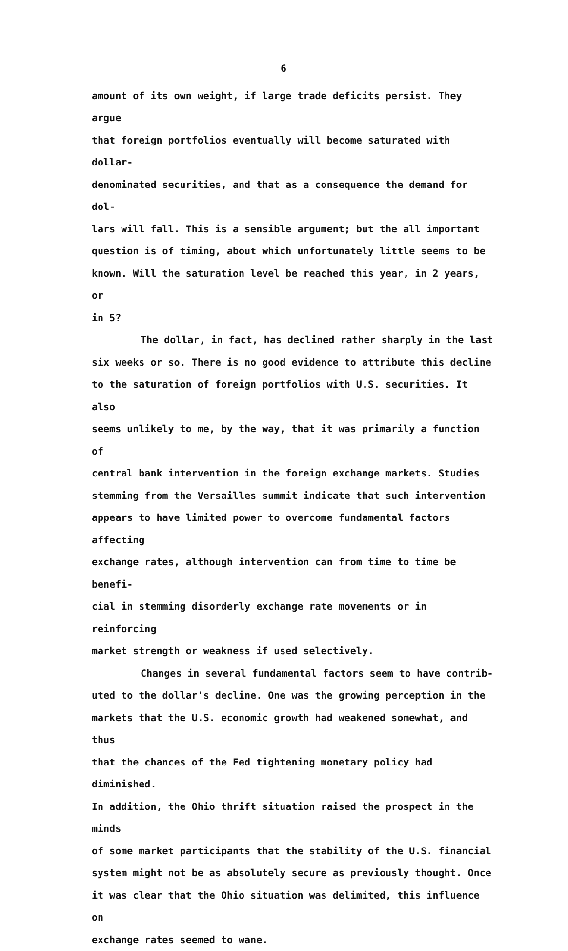6
amount of its own weight, if large trade deficits persist. They argue
that foreign portfolios eventually will become saturated with dollar-
denominated securities, and that as a consequence the demand for dol-
lars will fall. This is a sensible argument; but the all important
question is of timing, about which unfortunately little seems to be
known. Will the saturation level be reached this year, in 2 years, or
in 5?
The dollar, in fact, has declined rather sharply in the last
six weeks or so. There is no good evidence to attribute this decline
to the saturation of foreign portfolios with U.S. securities. It also
seems unlikely to me, by the way, that it was primarily a function of
central bank intervention in the foreign exchange markets. Studies
stemming from the Versailles summit indicate that such intervention
appears to have limited power to overcome fundamental factors affecting
exchange rates, although intervention can from time to time be benefi-
cial in stemming disorderly exchange rate movements or in reinforcing
market strength or weakness if used selectively.
Changes in several fundamental factors seem to have contrib-
uted to the dollar's decline. One was the growing perception in the
markets that the U.S. economic growth had weakened somewhat, and thus
that the chances of the Fed tightening monetary policy had diminished.
In addition, the Ohio thrift situation raised the prospect in the minds
of some market participants that the stability of the U.S. financial
system might not be as absolutely secure as previously thought. Once
it was clear that the Ohio situation was delimited, this influence on
exchange rates seemed to wane.